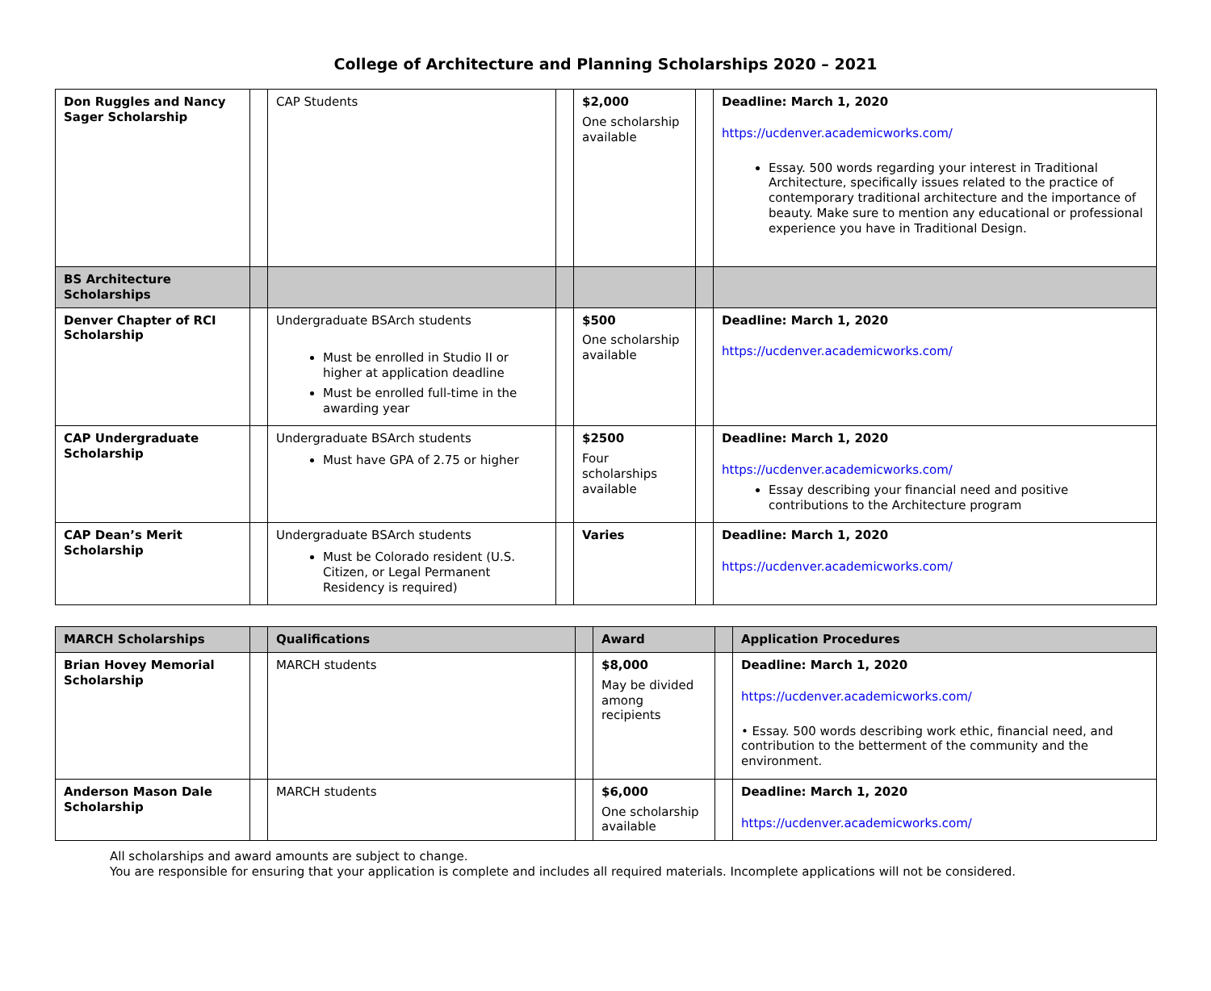College of Architecture and Planning Scholarships 2020 – 2021
| Don Ruggles and Nancy Sager Scholarship | | CAP Students | | $2,000 One scholarship available | | Deadline: March 1, 2020 https://ucdenver.academicworks.com/ Essay. 500 words regarding your interest in Traditional Architecture, specifically issues related to the practice of contemporary traditional architecture and the importance of beauty. Make sure to mention any educational or professional experience you have in Traditional Design. |
| BS Architecture Scholarships | | | | | | |
| Denver Chapter of RCI Scholarship | | Undergraduate BSArch students Must be enrolled in Studio II or higher at application deadline Must be enrolled full-time in the awarding year | | $500 One scholarship available | | Deadline: March 1, 2020 https://ucdenver.academicworks.com/ |
| CAP Undergraduate Scholarship | | Undergraduate BSArch students Must have GPA of 2.75 or higher | | $2500 Four scholarships available | | Deadline: March 1, 2020 https://ucdenver.academicworks.com/ Essay describing your financial need and positive contributions to the Architecture program |
| CAP Dean’s Merit Scholarship | | Undergraduate BSArch students Must be Colorado resident (U.S. Citizen, or Legal Permanent Residency is required) | | Varies | | Deadline: March 1, 2020 https://ucdenver.academicworks.com/ |
| MARCH Scholarships | | Qualifications | | Award | | Application Procedures |
| --- | --- | --- | --- | --- | --- | --- |
| Brian Hovey Memorial Scholarship | | MARCH students | | $8,000 May be divided among recipients | | Deadline: March 1, 2020 https://ucdenver.academicworks.com/ • Essay. 500 words describing work ethic, financial need, and contribution to the betterment of the community and the environment. |
| Anderson Mason Dale Scholarship | | MARCH students | | $6,000 One scholarship available | | Deadline: March 1, 2020 https://ucdenver.academicworks.com/ |
All scholarships and award amounts are subject to change.
You are responsible for ensuring that your application is complete and includes all required materials. Incomplete applications will not be considered.